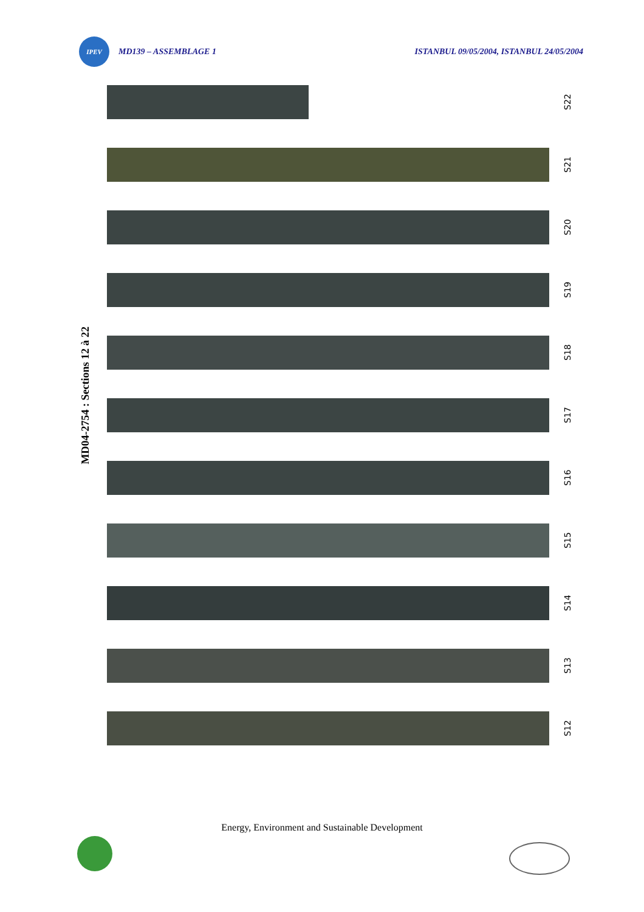IPEV
MD139 – ASSEMBLAGE 1
ISTANBUL 09/05/2004, ISTANBUL 24/05/2004
MD04-2754 : Sections 12 à 22
S22
S21
S20
S19
S18
S17
S16
S15
S14
S13
S12
Energy, Environment and Sustainable Development